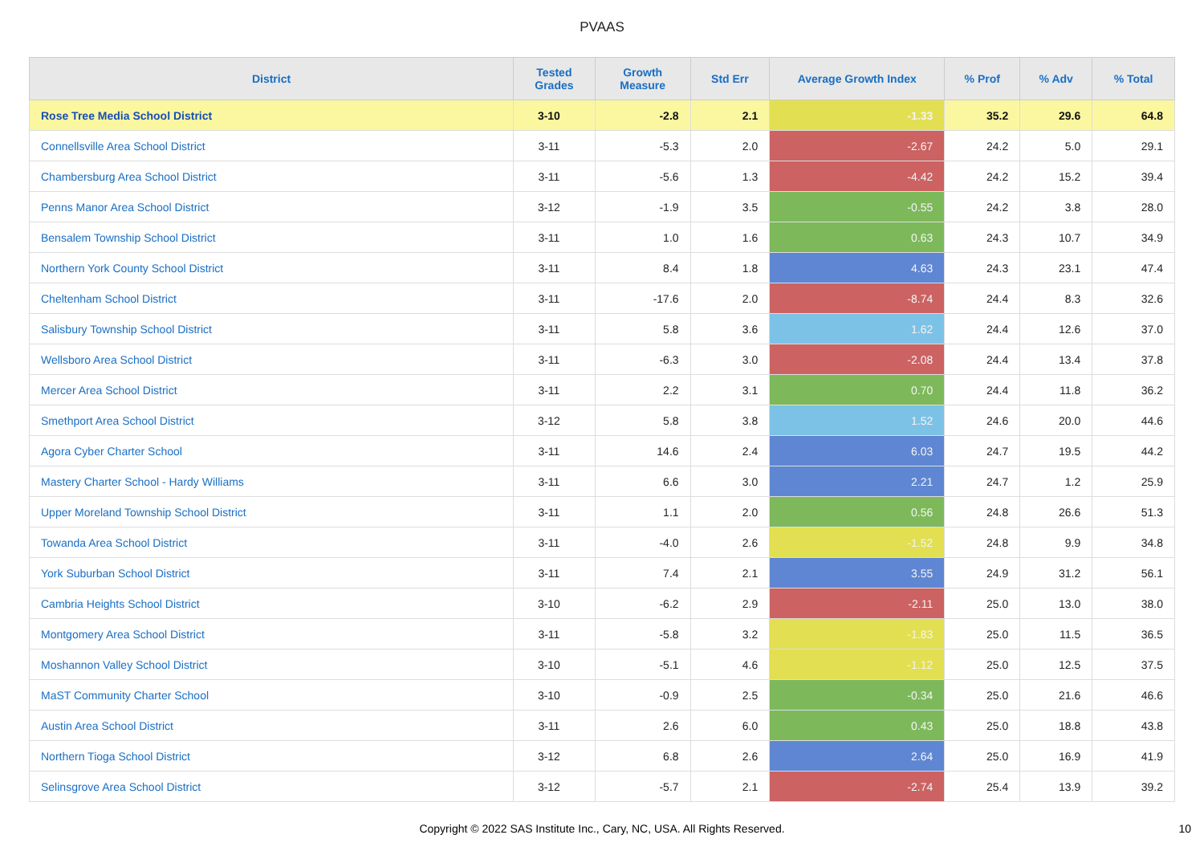PVAAS
| District | Tested Grades | Growth Measure | Std Err | Average Growth Index | % Prof | % Adv | % Total |
| --- | --- | --- | --- | --- | --- | --- | --- |
| Rose Tree Media School District | 3-10 | -2.8 | 2.1 | -1.33 | 35.2 | 29.6 | 64.8 |
| Connellsville Area School District | 3-11 | -5.3 | 2.0 | -2.67 | 24.2 | 5.0 | 29.1 |
| Chambersburg Area School District | 3-11 | -5.6 | 1.3 | -4.42 | 24.2 | 15.2 | 39.4 |
| Penns Manor Area School District | 3-12 | -1.9 | 3.5 | -0.55 | 24.2 | 3.8 | 28.0 |
| Bensalem Township School District | 3-11 | 1.0 | 1.6 | 0.63 | 24.3 | 10.7 | 34.9 |
| Northern York County School District | 3-11 | 8.4 | 1.8 | 4.63 | 24.3 | 23.1 | 47.4 |
| Cheltenham School District | 3-11 | -17.6 | 2.0 | -8.74 | 24.4 | 8.3 | 32.6 |
| Salisbury Township School District | 3-11 | 5.8 | 3.6 | 1.62 | 24.4 | 12.6 | 37.0 |
| Wellsboro Area School District | 3-11 | -6.3 | 3.0 | -2.08 | 24.4 | 13.4 | 37.8 |
| Mercer Area School District | 3-11 | 2.2 | 3.1 | 0.70 | 24.4 | 11.8 | 36.2 |
| Smethport Area School District | 3-12 | 5.8 | 3.8 | 1.52 | 24.6 | 20.0 | 44.6 |
| Agora Cyber Charter School | 3-11 | 14.6 | 2.4 | 6.03 | 24.7 | 19.5 | 44.2 |
| Mastery Charter School - Hardy Williams | 3-11 | 6.6 | 3.0 | 2.21 | 24.7 | 1.2 | 25.9 |
| Upper Moreland Township School District | 3-11 | 1.1 | 2.0 | 0.56 | 24.8 | 26.6 | 51.3 |
| Towanda Area School District | 3-11 | -4.0 | 2.6 | -1.52 | 24.8 | 9.9 | 34.8 |
| York Suburban School District | 3-11 | 7.4 | 2.1 | 3.55 | 24.9 | 31.2 | 56.1 |
| Cambria Heights School District | 3-10 | -6.2 | 2.9 | -2.11 | 25.0 | 13.0 | 38.0 |
| Montgomery Area School District | 3-11 | -5.8 | 3.2 | -1.83 | 25.0 | 11.5 | 36.5 |
| Moshannon Valley School District | 3-10 | -5.1 | 4.6 | -1.12 | 25.0 | 12.5 | 37.5 |
| MaST Community Charter School | 3-10 | -0.9 | 2.5 | -0.34 | 25.0 | 21.6 | 46.6 |
| Austin Area School District | 3-11 | 2.6 | 6.0 | 0.43 | 25.0 | 18.8 | 43.8 |
| Northern Tioga School District | 3-12 | 6.8 | 2.6 | 2.64 | 25.0 | 16.9 | 41.9 |
| Selinsgrove Area School District | 3-12 | -5.7 | 2.1 | -2.74 | 25.4 | 13.9 | 39.2 |
Copyright © 2022 SAS Institute Inc., Cary, NC, USA. All Rights Reserved.
10